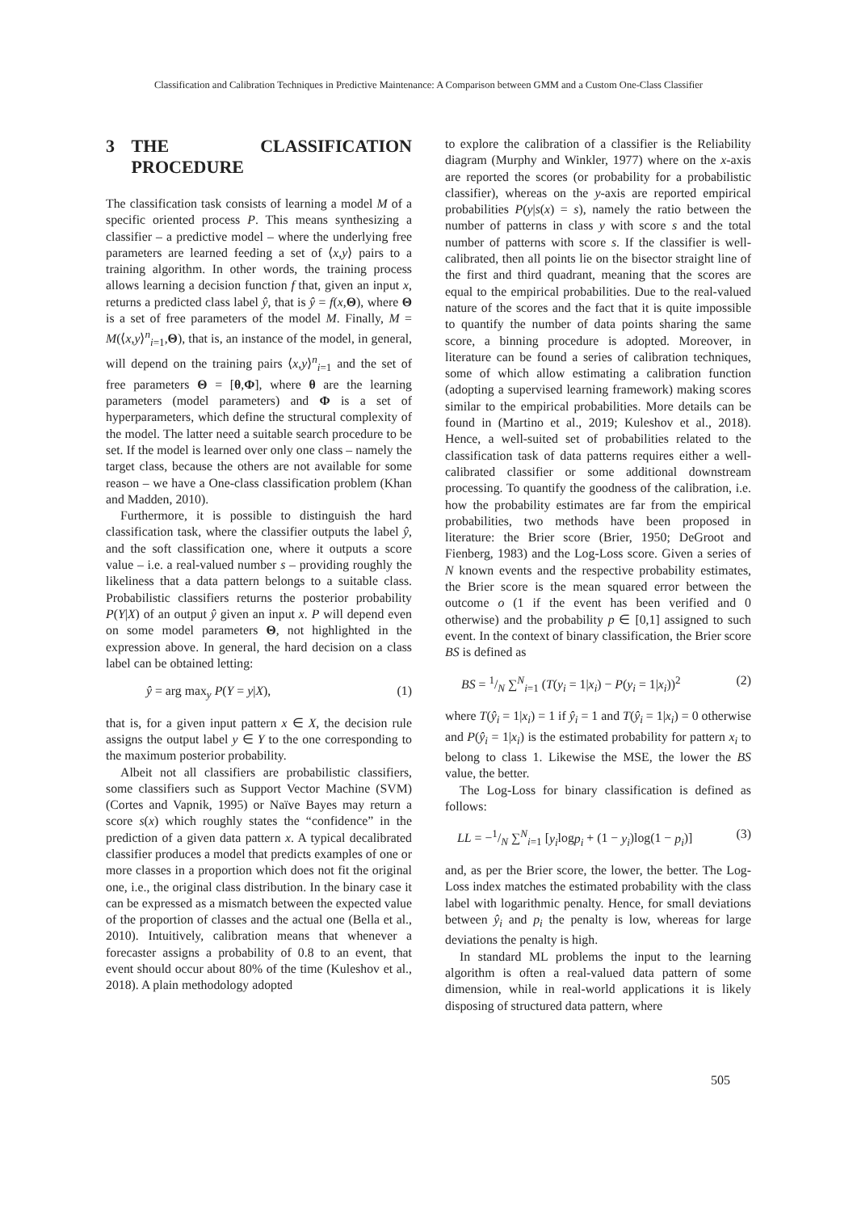Classification and Calibration Techniques in Predictive Maintenance: A Comparison between GMM and a Custom One-Class Classifier
3 THE CLASSIFICATION PROCEDURE
The classification task consists of learning a model M of a specific oriented process P. This means synthesizing a classifier – a predictive model – where the underlying free parameters are learned feeding a set of ⟨x,y⟩ pairs to a training algorithm. In other words, the training process allows learning a decision function f that, given an input x, returns a predicted class label ŷ, that is ŷ = f(x,Θ), where Θ is a set of free parameters of the model M. Finally, M = M(⟨x,y⟩<sup>n</sup><sub>i=1</sub>,Θ), that is, an instance of the model, in general, will depend on the training pairs ⟨x,y⟩<sup>n</sup><sub>i=1</sub> and the set of free parameters Θ = [θ,Φ], where θ are the learning parameters (model parameters) and Φ is a set of hyperparameters, which define the structural complexity of the model. The latter need a suitable search procedure to be set. If the model is learned over only one class – namely the target class, because the others are not available for some reason – we have a One-class classification problem (Khan and Madden, 2010).
Furthermore, it is possible to distinguish the hard classification task, where the classifier outputs the label ŷ, and the soft classification one, where it outputs a score value – i.e. a real-valued number s – providing roughly the likeliness that a data pattern belongs to a suitable class. Probabilistic classifiers returns the posterior probability P(Y|X) of an output ŷ given an input x. P will depend even on some model parameters Θ, not highlighted in the expression above. In general, the hard decision on a class label can be obtained letting:
ŷ = arg max<sub>y</sub> P(Y = y|X), (1)
that is, for a given input pattern x ∈ X, the decision rule assigns the output label y ∈ Y to the one corresponding to the maximum posterior probability.
Albeit not all classifiers are probabilistic classifiers, some classifiers such as Support Vector Machine (SVM) (Cortes and Vapnik, 1995) or Naïve Bayes may return a score s(x) which roughly states the “confidence” in the prediction of a given data pattern x. A typical decalibrated classifier produces a model that predicts examples of one or more classes in a proportion which does not fit the original one, i.e., the original class distribution. In the binary case it can be expressed as a mismatch between the expected value of the proportion of classes and the actual one (Bella et al., 2010). Intuitively, calibration means that whenever a forecaster assigns a probability of 0.8 to an event, that event should occur about 80% of the time (Kuleshov et al., 2018). A plain methodology adopted
to explore the calibration of a classifier is the Reliability diagram (Murphy and Winkler, 1977) where on the x-axis are reported the scores (or probability for a probabilistic classifier), whereas on the y-axis are reported empirical probabilities P(y|s(x) = s), namely the ratio between the number of patterns in class y with score s and the total number of patterns with score s. If the classifier is well-calibrated, then all points lie on the bisector straight line of the first and third quadrant, meaning that the scores are equal to the empirical probabilities. Due to the real-valued nature of the scores and the fact that it is quite impossible to quantify the number of data points sharing the same score, a binning procedure is adopted. Moreover, in literature can be found a series of calibration techniques, some of which allow estimating a calibration function (adopting a supervised learning framework) making scores similar to the empirical probabilities. More details can be found in (Martino et al., 2019; Kuleshov et al., 2018). Hence, a well-suited set of probabilities related to the classification task of data patterns requires either a well-calibrated classifier or some additional downstream processing. To quantify the goodness of the calibration, i.e. how the probability estimates are far from the empirical probabilities, two methods have been proposed in literature: the Brier score (Brier, 1950; DeGroot and Fienberg, 1983) and the Log-Loss score. Given a series of N known events and the respective probability estimates, the Brier score is the mean squared error between the outcome o (1 if the event has been verified and 0 otherwise) and the probability p ∈ [0,1] assigned to such event. In the context of binary classification, the Brier score BS is defined as
BS = 1/N ∑<sup>N</sup><sub>i=1</sub> (T(y<sub>i</sub> = 1|x<sub>i</sub>) − P(y<sub>i</sub> = 1|x<sub>i</sub>))<sup>2</sup> (2)
where T(ŷ<sub>i</sub> = 1|x<sub>i</sub>) = 1 if ŷ<sub>i</sub> = 1 and T(ŷ<sub>i</sub> = 1|x<sub>i</sub>) = 0 otherwise and P(ŷ<sub>i</sub> = 1|x<sub>i</sub>) is the estimated probability for pattern x<sub>i</sub> to belong to class 1. Likewise the MSE, the lower the BS value, the better.
The Log-Loss for binary classification is defined as follows:
LL = −1/N ∑<sup>N</sup><sub>i=1</sub> [y<sub>i</sub>logp<sub>i</sub> + (1 − y<sub>i</sub>)log(1 − p<sub>i</sub>)] (3)
and, as per the Brier score, the lower, the better. The Log-Loss index matches the estimated probability with the class label with logarithmic penalty. Hence, for small deviations between ŷ<sub>i</sub> and p<sub>i</sub> the penalty is low, whereas for large deviations the penalty is high.
In standard ML problems the input to the learning algorithm is often a real-valued data pattern of some dimension, while in real-world applications it is likely disposing of structured data pattern, where
505